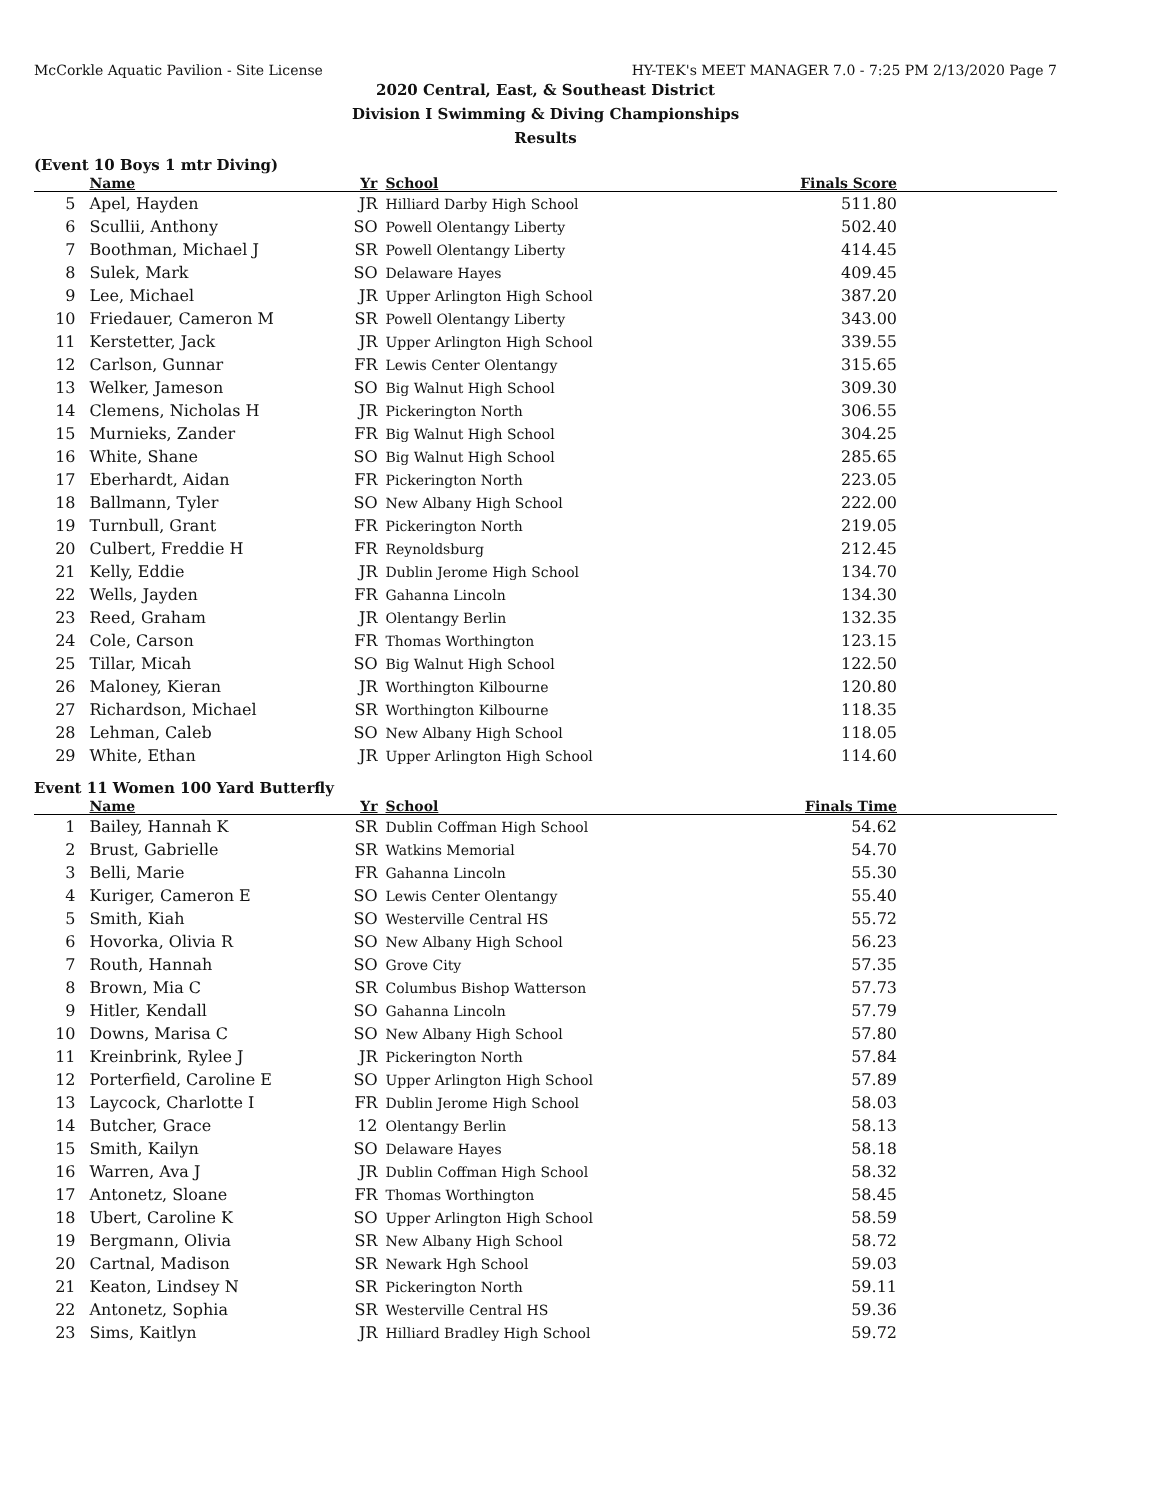McCorkle Aquatic Pavilion - Site License HY-TEK's MEET MANAGER 7.0 - 7:25 PM 2/13/2020 Page 7
2020 Central, East, & Southeast District
Division I Swimming & Diving Championships
Results
(Event 10 Boys 1 mtr Diving)
| | Name | Yr | School | Finals Score |
| --- | --- | --- | --- | --- |
| 5 | Apel, Hayden | JR | Hilliard Darby High School | 511.80 |
| 6 | Scullii, Anthony | SO | Powell Olentangy Liberty | 502.40 |
| 7 | Boothman, Michael J | SR | Powell Olentangy Liberty | 414.45 |
| 8 | Sulek, Mark | SO | Delaware Hayes | 409.45 |
| 9 | Lee, Michael | JR | Upper Arlington High School | 387.20 |
| 10 | Friedauer, Cameron M | SR | Powell Olentangy Liberty | 343.00 |
| 11 | Kerstetter, Jack | JR | Upper Arlington High School | 339.55 |
| 12 | Carlson, Gunnar | FR | Lewis Center Olentangy | 315.65 |
| 13 | Welker, Jameson | SO | Big Walnut High School | 309.30 |
| 14 | Clemens, Nicholas H | JR | Pickerington North | 306.55 |
| 15 | Murnieks, Zander | FR | Big Walnut High School | 304.25 |
| 16 | White, Shane | SO | Big Walnut High School | 285.65 |
| 17 | Eberhardt, Aidan | FR | Pickerington North | 223.05 |
| 18 | Ballmann, Tyler | SO | New Albany High School | 222.00 |
| 19 | Turnbull, Grant | FR | Pickerington North | 219.05 |
| 20 | Culbert, Freddie H | FR | Reynoldsburg | 212.45 |
| 21 | Kelly, Eddie | JR | Dublin Jerome High School | 134.70 |
| 22 | Wells, Jayden | FR | Gahanna Lincoln | 134.30 |
| 23 | Reed, Graham | JR | Olentangy Berlin | 132.35 |
| 24 | Cole, Carson | FR | Thomas Worthington | 123.15 |
| 25 | Tillar, Micah | SO | Big Walnut High School | 122.50 |
| 26 | Maloney, Kieran | JR | Worthington Kilbourne | 120.80 |
| 27 | Richardson, Michael | SR | Worthington Kilbourne | 118.35 |
| 28 | Lehman, Caleb | SO | New Albany High School | 118.05 |
| 29 | White, Ethan | JR | Upper Arlington High School | 114.60 |
Event 11 Women 100 Yard Butterfly
| | Name | Yr | School | Finals Time |
| --- | --- | --- | --- | --- |
| 1 | Bailey, Hannah K | SR | Dublin Coffman High School | 54.62 |
| 2 | Brust, Gabrielle | SR | Watkins Memorial | 54.70 |
| 3 | Belli, Marie | FR | Gahanna Lincoln | 55.30 |
| 4 | Kuriger, Cameron E | SO | Lewis Center Olentangy | 55.40 |
| 5 | Smith, Kiah | SO | Westerville Central HS | 55.72 |
| 6 | Hovorka, Olivia R | SO | New Albany High School | 56.23 |
| 7 | Routh, Hannah | SO | Grove City | 57.35 |
| 8 | Brown, Mia C | SR | Columbus Bishop Watterson | 57.73 |
| 9 | Hitler, Kendall | SO | Gahanna Lincoln | 57.79 |
| 10 | Downs, Marisa C | SO | New Albany High School | 57.80 |
| 11 | Kreinbrink, Rylee J | JR | Pickerington North | 57.84 |
| 12 | Porterfield, Caroline E | SO | Upper Arlington High School | 57.89 |
| 13 | Laycock, Charlotte I | FR | Dublin Jerome High School | 58.03 |
| 14 | Butcher, Grace | 12 | Olentangy Berlin | 58.13 |
| 15 | Smith, Kailyn | SO | Delaware Hayes | 58.18 |
| 16 | Warren, Ava J | JR | Dublin Coffman High School | 58.32 |
| 17 | Antonetz, Sloane | FR | Thomas Worthington | 58.45 |
| 18 | Ubert, Caroline K | SO | Upper Arlington High School | 58.59 |
| 19 | Bergmann, Olivia | SR | New Albany High School | 58.72 |
| 20 | Cartnal, Madison | SR | Newark Hgh School | 59.03 |
| 21 | Keaton, Lindsey N | SR | Pickerington North | 59.11 |
| 22 | Antonetz, Sophia | SR | Westerville Central HS | 59.36 |
| 23 | Sims, Kaitlyn | JR | Hilliard Bradley High School | 59.72 |